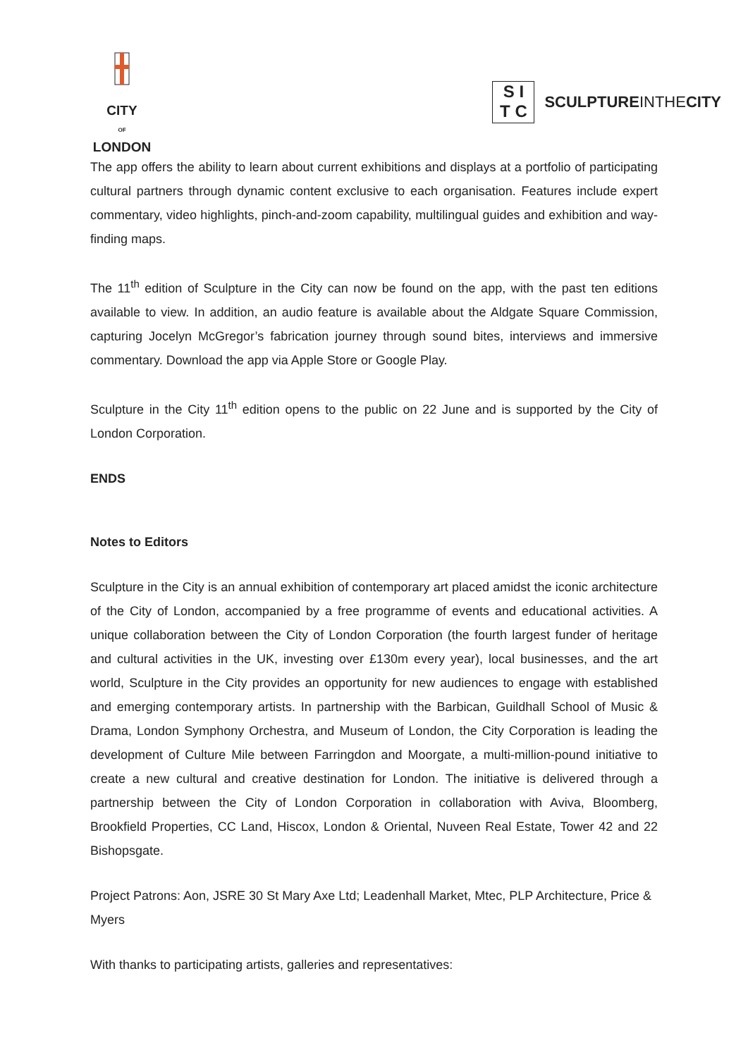CITY
OF
LONDON
S I
T C
SCULPTUREINTHECITY
The app offers the ability to learn about current exhibitions and displays at a portfolio of participating cultural partners through dynamic content exclusive to each organisation. Features include expert commentary, video highlights, pinch-and-zoom capability, multilingual guides and exhibition and way-finding maps.
The 11<sup>th</sup> edition of Sculpture in the City can now be found on the app, with the past ten editions available to view. In addition, an audio feature is available about the Aldgate Square Commission, capturing Jocelyn McGregor’s fabrication journey through sound bites, interviews and immersive commentary. Download the app via Apple Store or Google Play.
Sculpture in the City 11<sup>th</sup> edition opens to the public on 22 June and is supported by the City of London Corporation.
ENDS
Notes to Editors
Sculpture in the City is an annual exhibition of contemporary art placed amidst the iconic architecture of the City of London, accompanied by a free programme of events and educational activities. A unique collaboration between the City of London Corporation (the fourth largest funder of heritage and cultural activities in the UK, investing over £130m every year), local businesses, and the art world, Sculpture in the City provides an opportunity for new audiences to engage with established and emerging contemporary artists. In partnership with the Barbican, Guildhall School of Music & Drama, London Symphony Orchestra, and Museum of London, the City Corporation is leading the development of Culture Mile between Farringdon and Moorgate, a multi-million-pound initiative to create a new cultural and creative destination for London. The initiative is delivered through a partnership between the City of London Corporation in collaboration with Aviva, Bloomberg, Brookfield Properties, CC Land, Hiscox, London & Oriental, Nuveen Real Estate, Tower 42 and 22 Bishopsgate.
Project Patrons: Aon, JSRE 30 St Mary Axe Ltd; Leadenhall Market, Mtec, PLP Architecture, Price & Myers
With thanks to participating artists, galleries and representatives: